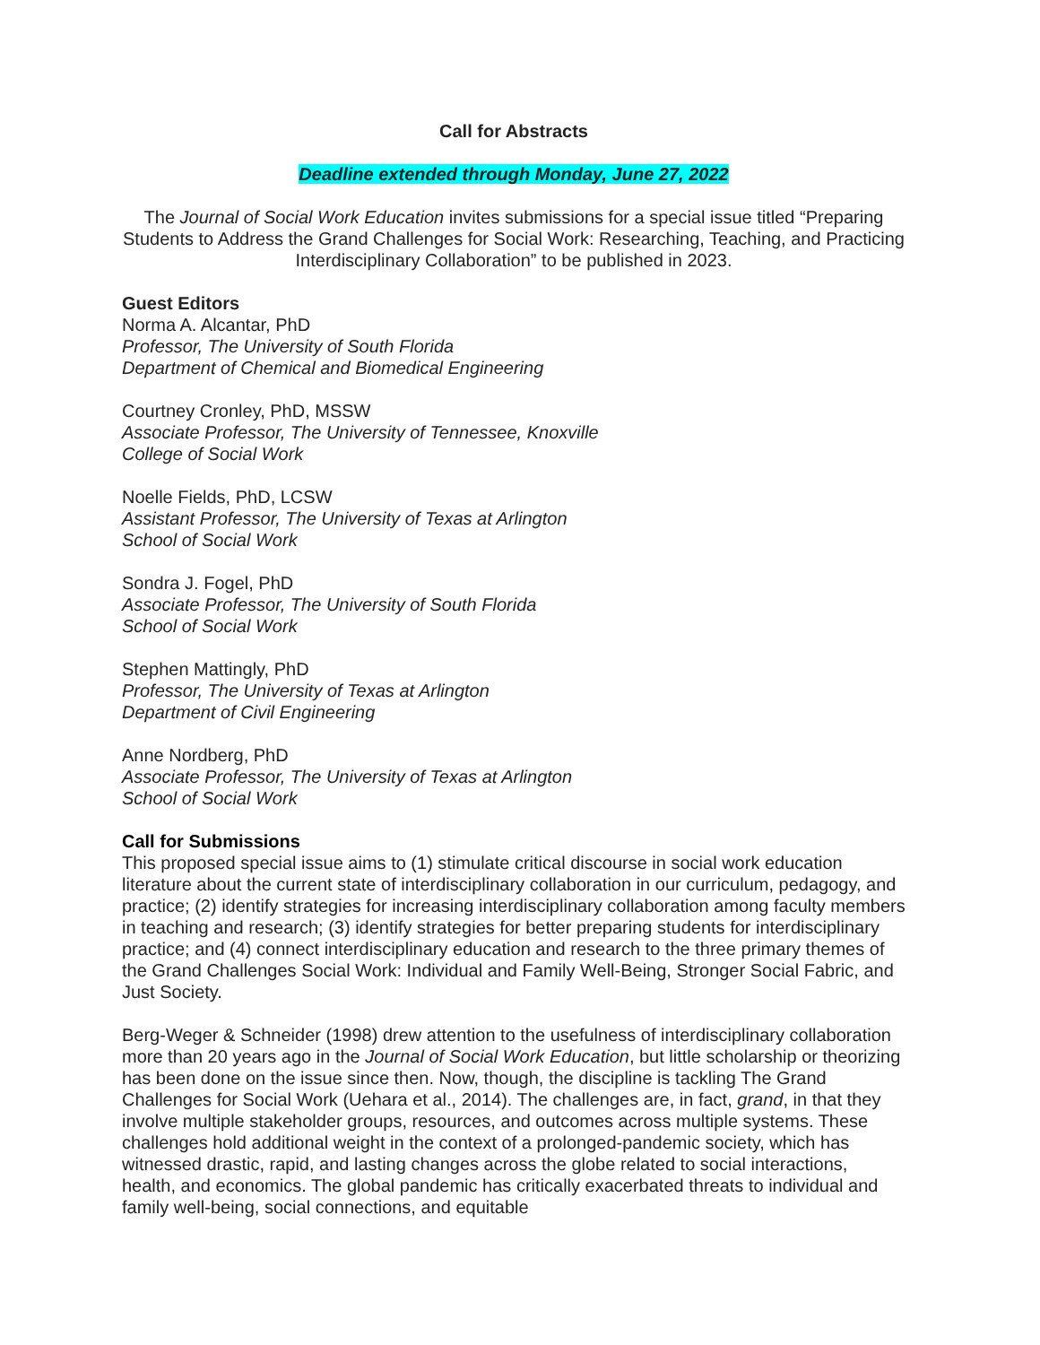Call for Abstracts
Deadline extended through Monday, June 27, 2022
The Journal of Social Work Education invites submissions for a special issue titled “Preparing Students to Address the Grand Challenges for Social Work: Researching, Teaching, and Practicing Interdisciplinary Collaboration” to be published in 2023.
Guest Editors
Norma A. Alcantar, PhD
Professor, The University of South Florida
Department of Chemical and Biomedical Engineering
Courtney Cronley, PhD, MSSW
Associate Professor, The University of Tennessee, Knoxville
College of Social Work
Noelle Fields, PhD, LCSW
Assistant Professor, The University of Texas at Arlington
School of Social Work
Sondra J. Fogel, PhD
Associate Professor, The University of South Florida
School of Social Work
Stephen Mattingly, PhD
Professor, The University of Texas at Arlington
Department of Civil Engineering
Anne Nordberg, PhD
Associate Professor, The University of Texas at Arlington
School of Social Work
Call for Submissions
This proposed special issue aims to (1) stimulate critical discourse in social work education literature about the current state of interdisciplinary collaboration in our curriculum, pedagogy, and practice; (2) identify strategies for increasing interdisciplinary collaboration among faculty members in teaching and research; (3) identify strategies for better preparing students for interdisciplinary practice; and (4) connect interdisciplinary education and research to the three primary themes of the Grand Challenges Social Work: Individual and Family Well-Being, Stronger Social Fabric, and Just Society.
Berg-Weger & Schneider (1998) drew attention to the usefulness of interdisciplinary collaboration more than 20 years ago in the Journal of Social Work Education, but little scholarship or theorizing has been done on the issue since then. Now, though, the discipline is tackling The Grand Challenges for Social Work (Uehara et al., 2014). The challenges are, in fact, grand, in that they involve multiple stakeholder groups, resources, and outcomes across multiple systems. These challenges hold additional weight in the context of a prolonged-pandemic society, which has witnessed drastic, rapid, and lasting changes across the globe related to social interactions, health, and economics. The global pandemic has critically exacerbated threats to individual and family well-being, social connections, and equitable